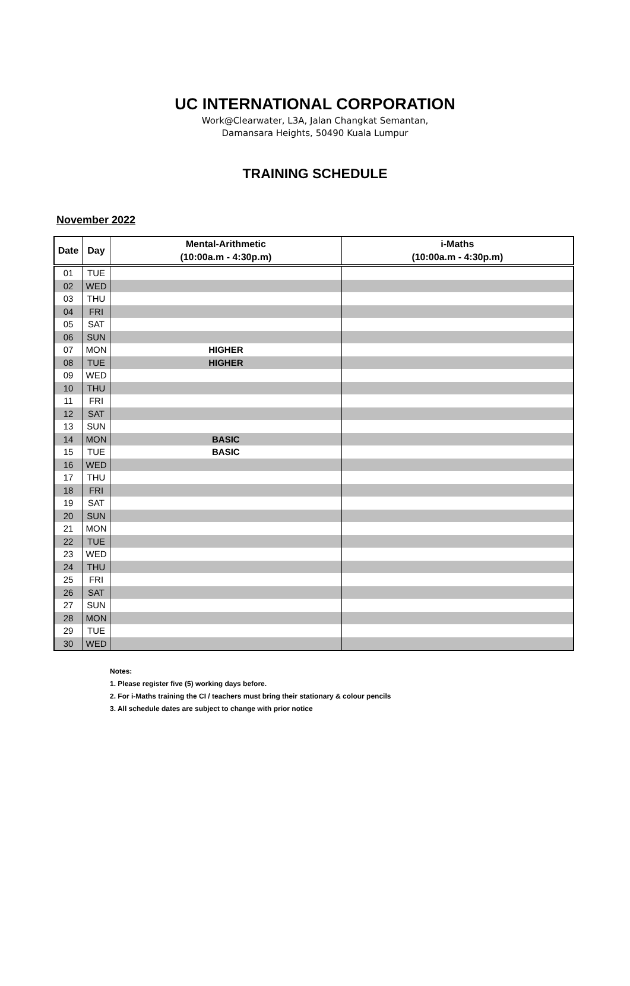UC INTERNATIONAL CORPORATION
Work@Clearwater, L3A, Jalan Changkat Semantan,
Damansara Heights, 50490 Kuala Lumpur
TRAINING SCHEDULE
November 2022
| Date | Day | Mental-Arithmetic (10:00a.m - 4:30p.m) | i-Maths (10:00a.m - 4:30p.m) |
| --- | --- | --- | --- |
| 01 | TUE | | |
| 02 | WED | | |
| 03 | THU | | |
| 04 | FRI | | |
| 05 | SAT | | |
| 06 | SUN | | |
| 07 | MON | HIGHER | |
| 08 | TUE | HIGHER | |
| 09 | WED | | |
| 10 | THU | | |
| 11 | FRI | | |
| 12 | SAT | | |
| 13 | SUN | | |
| 14 | MON | BASIC | |
| 15 | TUE | BASIC | |
| 16 | WED | | |
| 17 | THU | | |
| 18 | FRI | | |
| 19 | SAT | | |
| 20 | SUN | | |
| 21 | MON | | |
| 22 | TUE | | |
| 23 | WED | | |
| 24 | THU | | |
| 25 | FRI | | |
| 26 | SAT | | |
| 27 | SUN | | |
| 28 | MON | | |
| 29 | TUE | | |
| 30 | WED | | |
Notes:
1. Please register five (5) working days before.
2. For i-Maths training the CI / teachers must bring their stationary & colour pencils
3. All schedule dates are subject to change with prior notice